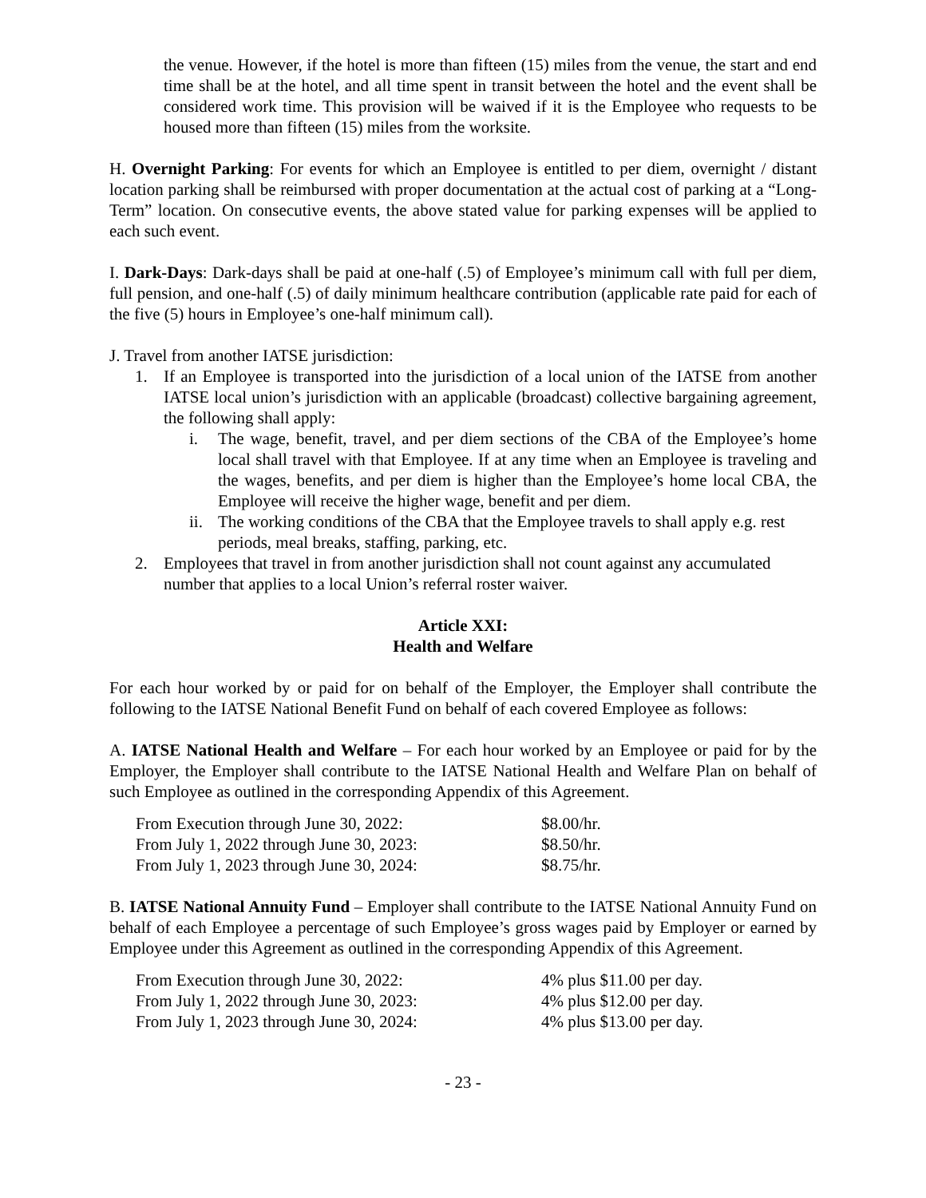the venue. However, if the hotel is more than fifteen (15) miles from the venue, the start and end time shall be at the hotel, and all time spent in transit between the hotel and the event shall be considered work time. This provision will be waived if it is the Employee who requests to be housed more than fifteen (15) miles from the worksite.
H. Overnight Parking: For events for which an Employee is entitled to per diem, overnight / distant location parking shall be reimbursed with proper documentation at the actual cost of parking at a “Long-Term” location. On consecutive events, the above stated value for parking expenses will be applied to each such event.
I. Dark-Days: Dark-days shall be paid at one-half (.5) of Employee’s minimum call with full per diem, full pension, and one-half (.5) of daily minimum healthcare contribution (applicable rate paid for each of the five (5) hours in Employee’s one-half minimum call).
J. Travel from another IATSE jurisdiction:
1. If an Employee is transported into the jurisdiction of a local union of the IATSE from another IATSE local union’s jurisdiction with an applicable (broadcast) collective bargaining agreement, the following shall apply:
i. The wage, benefit, travel, and per diem sections of the CBA of the Employee’s home local shall travel with that Employee. If at any time when an Employee is traveling and the wages, benefits, and per diem is higher than the Employee’s home local CBA, the Employee will receive the higher wage, benefit and per diem.
ii. The working conditions of the CBA that the Employee travels to shall apply e.g. rest periods, meal breaks, staffing, parking, etc.
2. Employees that travel in from another jurisdiction shall not count against any accumulated number that applies to a local Union’s referral roster waiver.
Article XXI:
Health and Welfare
For each hour worked by or paid for on behalf of the Employer, the Employer shall contribute the following to the IATSE National Benefit Fund on behalf of each covered Employee as follows:
A. IATSE National Health and Welfare – For each hour worked by an Employee or paid for by the Employer, the Employer shall contribute to the IATSE National Health and Welfare Plan on behalf of such Employee as outlined in the corresponding Appendix of this Agreement.
| From Execution through June 30, 2022: | $8.00/hr. |
| From July 1, 2022 through June 30, 2023: | $8.50/hr. |
| From July 1, 2023 through June 30, 2024: | $8.75/hr. |
B. IATSE National Annuity Fund – Employer shall contribute to the IATSE National Annuity Fund on behalf of each Employee a percentage of such Employee’s gross wages paid by Employer or earned by Employee under this Agreement as outlined in the corresponding Appendix of this Agreement.
| From Execution through June 30, 2022: | 4% plus $11.00 per day. |
| From July 1, 2022 through June 30, 2023: | 4% plus $12.00 per day. |
| From July 1, 2023 through June 30, 2024: | 4% plus $13.00 per day. |
- 23 -